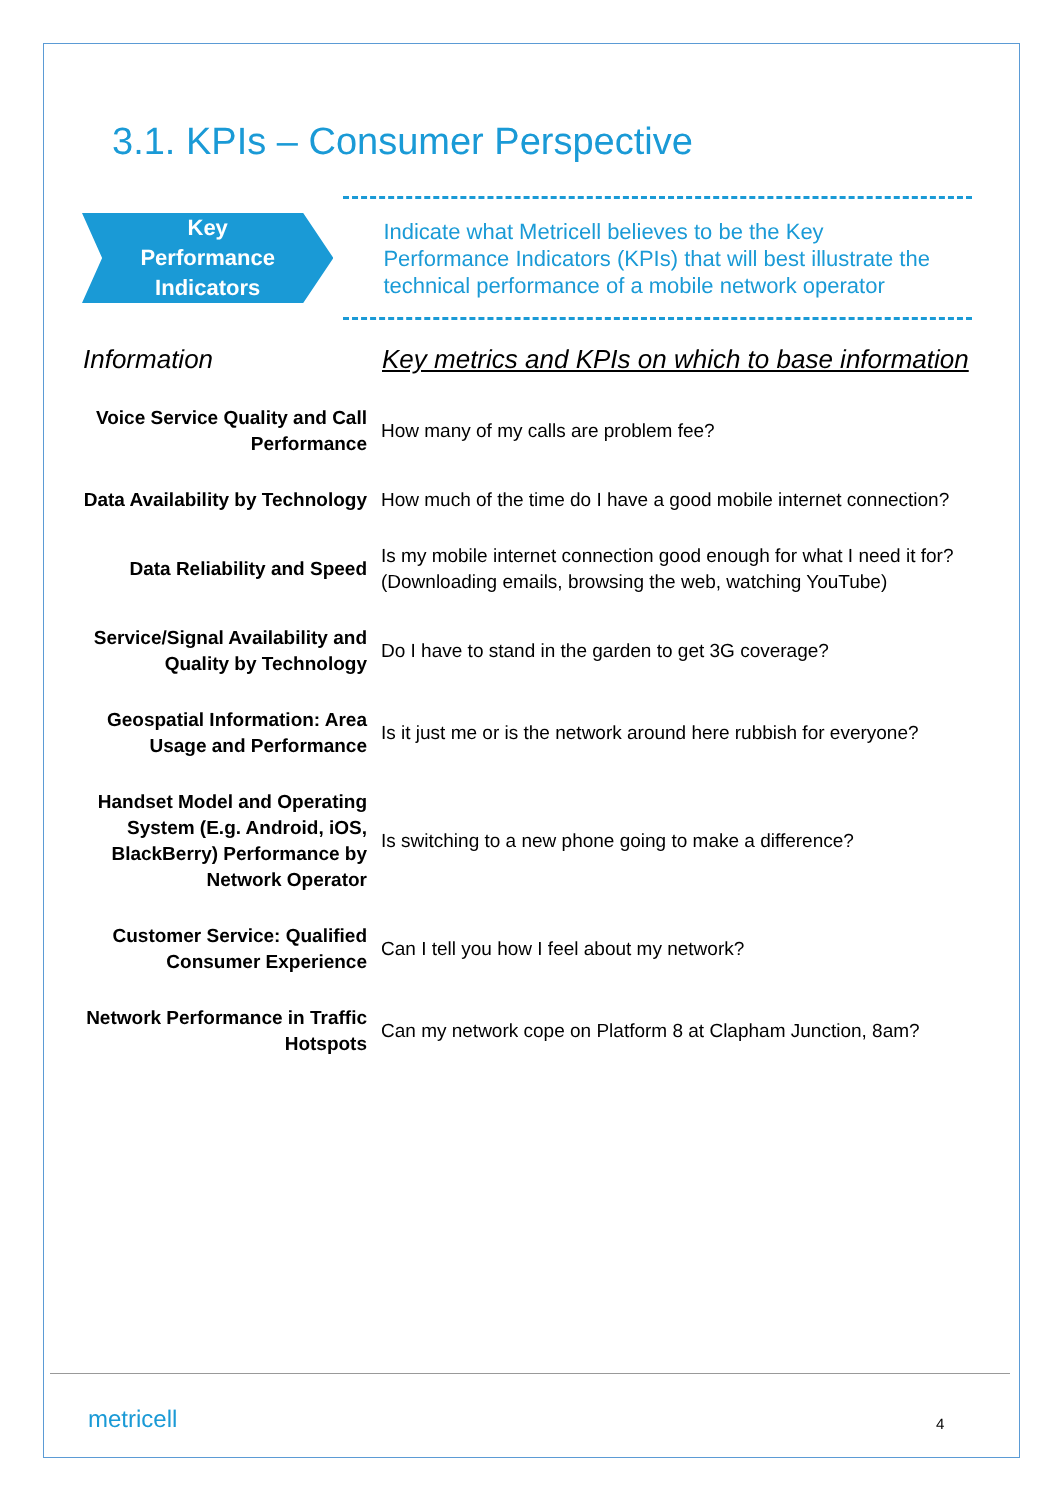3.1. KPIs – Consumer Perspective
Key
Performance
Indicators
Indicate what Metricell believes to be the Key Performance Indicators (KPIs) that will best illustrate the technical performance of a mobile network operator
| Information | Key metrics and KPIs on which to base information |
| --- | --- |
| Voice Service Quality and Call Performance | How many of my calls are problem fee? |
| Data Availability by Technology | How much of the time do I have a good mobile internet connection? |
| Data Reliability and Speed | Is my mobile internet connection good enough for what I need it for? (Downloading emails, browsing the web, watching YouTube) |
| Service/Signal Availability and Quality by Technology | Do I have to stand in the garden to get 3G coverage? |
| Geospatial Information: Area Usage and Performance | Is it just me or is the network around here rubbish for everyone? |
| Handset Model and Operating System (E.g. Android, iOS, BlackBerry) Performance by Network Operator | Is switching to a new phone going to make a difference? |
| Customer Service: Qualified Consumer Experience | Can I tell you how I feel about my network? |
| Network Performance in Traffic Hotspots | Can my network cope on Platform 8 at Clapham Junction, 8am? |
metricell 4